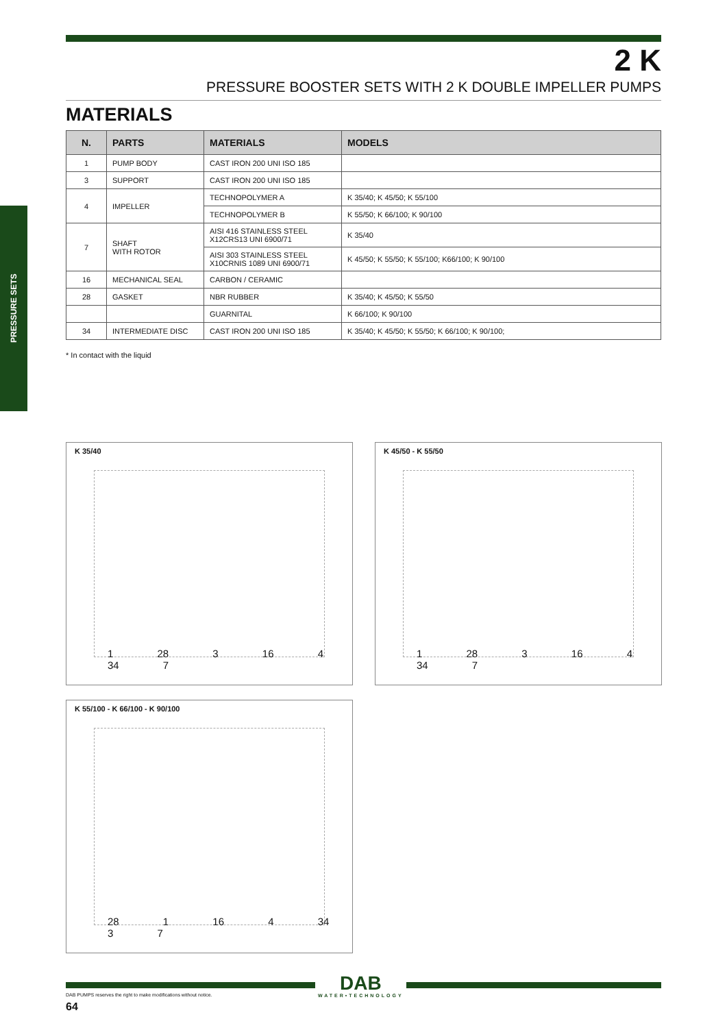2 K
PRESSURE BOOSTER SETS WITH 2 K DOUBLE IMPELLER PUMPS
MATERIALS
| N. | PARTS | MATERIALS | MODELS |
| --- | --- | --- | --- |
| 1 | PUMP BODY | CAST IRON 200 UNI ISO 185 | |
| 3 | SUPPORT | CAST IRON 200 UNI ISO 185 | |
| 4 | IMPELLER | TECHNOPOLYMER A | K 35/40; K 45/50; K 55/100 |
| | | TECHNOPOLYMER B | K 55/50; K 66/100; K 90/100 |
| 7 | SHAFT WITH ROTOR | AISI 416 STAINLESS STEEL X12CRS13 UNI 6900/71 | K 35/40 |
| | | AISI 303 STAINLESS STEEL X10CRNIS 1089 UNI 6900/71 | K 45/50; K 55/50; K 55/100; K66/100; K 90/100 |
| 16 | MECHANICAL SEAL | CARBON / CERAMIC | |
| 28 | GASKET | NBR RUBBER | K 35/40; K 45/50; K 55/50 |
| | | GUARNITAL | K 66/100; K 90/100 |
| 34 | INTERMEDIATE DISC | CAST IRON 200 UNI ISO 185 | K 35/40; K 45/50; K 55/50; K 66/100; K 90/100; |
* In contact with the liquid
PRESSURE SETS
K 35/40
1 28 3 16 4 34 7
K 45/50 - K 55/50
1 28 3 16 4 34 7
K 55/100 - K 66/100 - K 90/100
28 1 16 4 34 3 7
DAB
WATER•TECHNOLOGY
DAB PUMPS reserves the right to make modifications without notice.
64